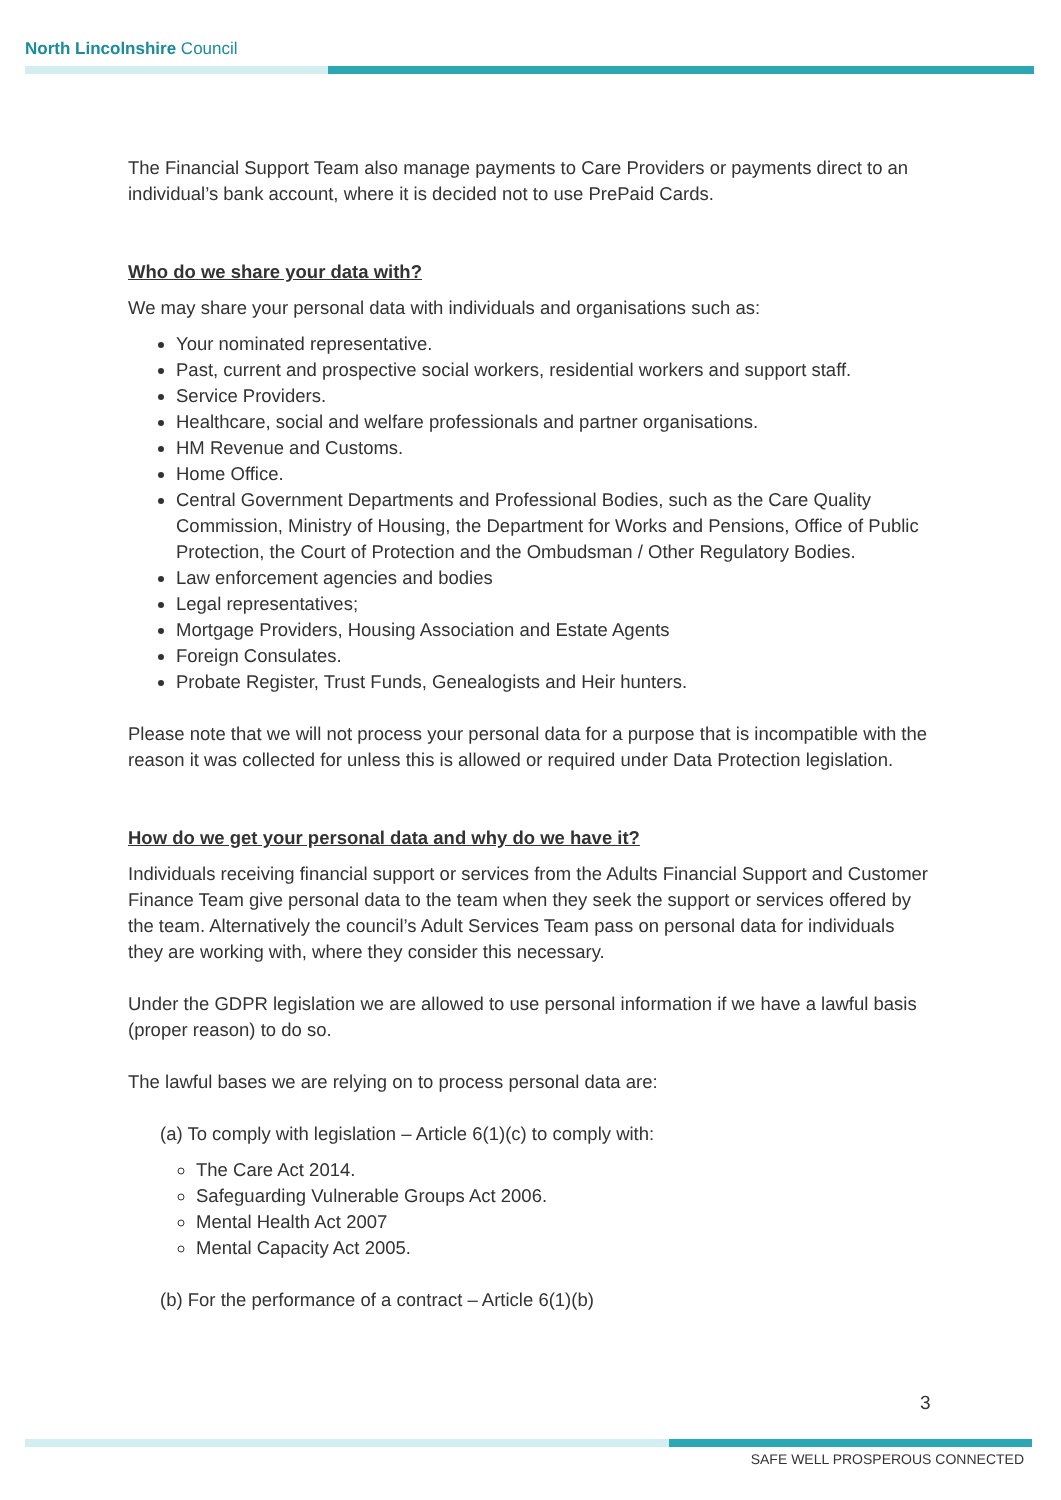North Lincolnshire Council
The Financial Support Team also manage payments to Care Providers or payments direct to an individual’s bank account, where it is decided not to use PrePaid Cards.
Who do we share your data with?
We may share your personal data with individuals and organisations such as:
Your nominated representative.
Past, current and prospective social workers, residential workers and support staff.
Service Providers.
Healthcare, social and welfare professionals and partner organisations.
HM Revenue and Customs.
Home Office.
Central Government Departments and Professional Bodies, such as the Care Quality Commission, Ministry of Housing, the Department for Works and Pensions, Office of Public Protection, the Court of Protection and the Ombudsman / Other Regulatory Bodies.
Law enforcement agencies and bodies
Legal representatives;
Mortgage Providers, Housing Association and Estate Agents
Foreign Consulates.
Probate Register, Trust Funds, Genealogists and Heir hunters.
Please note that we will not process your personal data for a purpose that is incompatible with the reason it was collected for unless this is allowed or required under Data Protection legislation.
How do we get your personal data and why do we have it?
Individuals receiving financial support or services from the Adults Financial Support and Customer Finance Team give personal data to the team when they seek the support or services offered by the team. Alternatively the council’s Adult Services Team pass on personal data for individuals they are working with, where they consider this necessary.
Under the GDPR legislation we are allowed to use personal information if we have a lawful basis (proper reason) to do so.
The lawful bases we are relying on to process personal data are:
(a) To comply with legislation – Article 6(1)(c) to comply with:
The Care Act 2014.
Safeguarding Vulnerable Groups Act 2006.
Mental Health Act 2007
Mental Capacity Act 2005.
(b) For the performance of a contract – Article 6(1)(b)
3
SAFE WELL PROSPEROUS CONNECTED